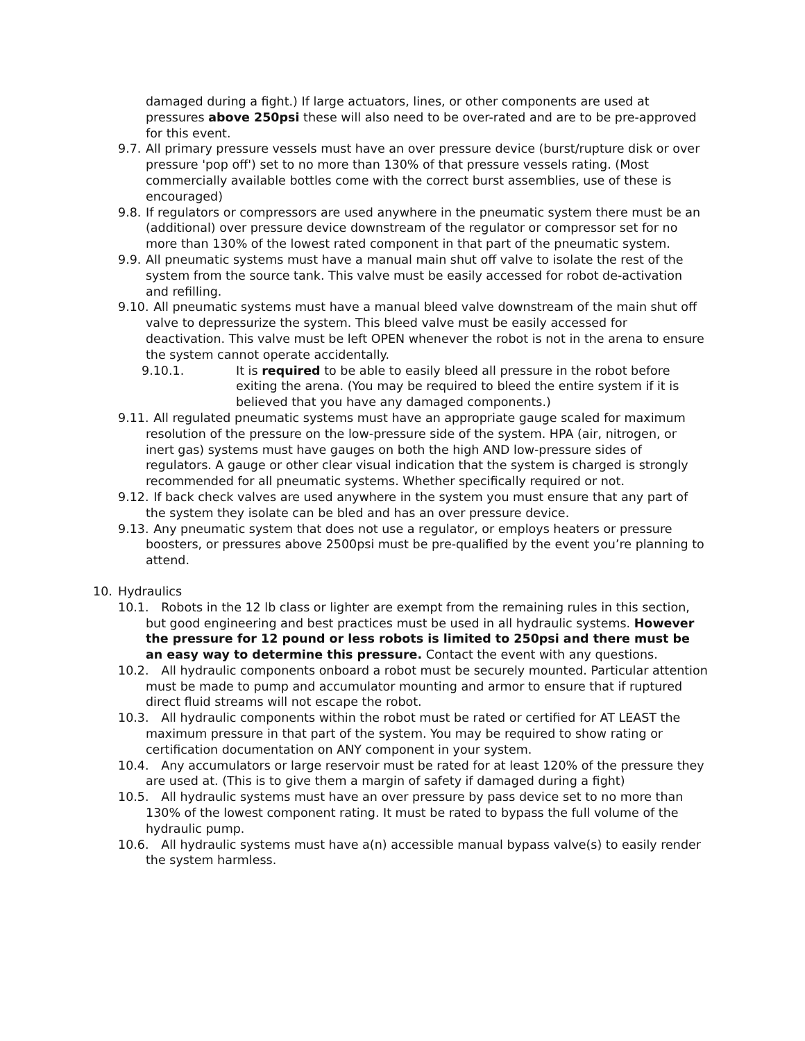damaged during a fight.) If large actuators, lines, or other components are used at pressures above 250psi these will also need to be over-rated and are to be pre-approved for this event.
9.7. All primary pressure vessels must have an over pressure device (burst/rupture disk or over pressure 'pop off') set to no more than 130% of that pressure vessels rating. (Most commercially available bottles come with the correct burst assemblies, use of these is encouraged)
9.8. If regulators or compressors are used anywhere in the pneumatic system there must be an (additional) over pressure device downstream of the regulator or compressor set for no more than 130% of the lowest rated component in that part of the pneumatic system.
9.9. All pneumatic systems must have a manual main shut off valve to isolate the rest of the system from the source tank. This valve must be easily accessed for robot de-activation and refilling.
9.10. All pneumatic systems must have a manual bleed valve downstream of the main shut off valve to depressurize the system. This bleed valve must be easily accessed for deactivation. This valve must be left OPEN whenever the robot is not in the arena to ensure the system cannot operate accidentally.
9.10.1. It is required to be able to easily bleed all pressure in the robot before exiting the arena. (You may be required to bleed the entire system if it is believed that you have any damaged components.)
9.11. All regulated pneumatic systems must have an appropriate gauge scaled for maximum resolution of the pressure on the low-pressure side of the system. HPA (air, nitrogen, or inert gas) systems must have gauges on both the high AND low-pressure sides of regulators. A gauge or other clear visual indication that the system is charged is strongly recommended for all pneumatic systems. Whether specifically required or not.
9.12. If back check valves are used anywhere in the system you must ensure that any part of the system they isolate can be bled and has an over pressure device.
9.13. Any pneumatic system that does not use a regulator, or employs heaters or pressure boosters, or pressures above 2500psi must be pre-qualified by the event you’re planning to attend.
10. Hydraulics
10.1. Robots in the 12 lb class or lighter are exempt from the remaining rules in this section, but good engineering and best practices must be used in all hydraulic systems. However the pressure for 12 pound or less robots is limited to 250psi and there must be an easy way to determine this pressure. Contact the event with any questions.
10.2. All hydraulic components onboard a robot must be securely mounted. Particular attention must be made to pump and accumulator mounting and armor to ensure that if ruptured direct fluid streams will not escape the robot.
10.3. All hydraulic components within the robot must be rated or certified for AT LEAST the maximum pressure in that part of the system. You may be required to show rating or certification documentation on ANY component in your system.
10.4. Any accumulators or large reservoir must be rated for at least 120% of the pressure they are used at. (This is to give them a margin of safety if damaged during a fight)
10.5. All hydraulic systems must have an over pressure by pass device set to no more than 130% of the lowest component rating. It must be rated to bypass the full volume of the hydraulic pump.
10.6. All hydraulic systems must have a(n) accessible manual bypass valve(s) to easily render the system harmless.